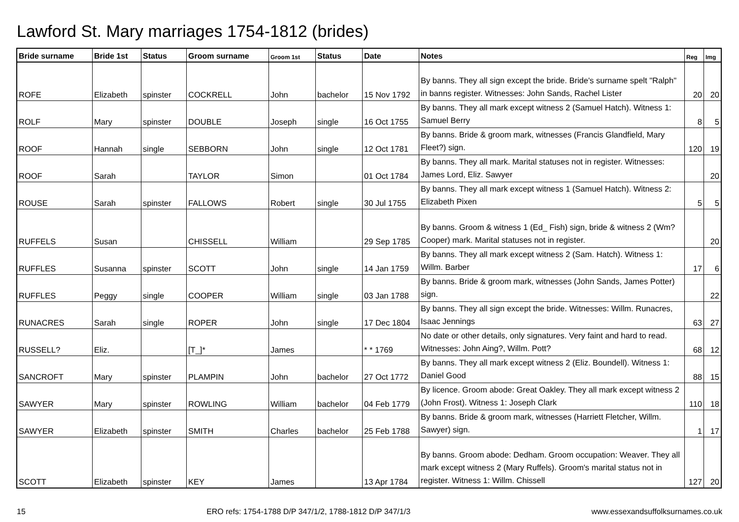Lawford St. Mary marriages 1754-1812 (brides)
| Bride surname | Bride 1st | Status | Groom surname | Groom 1st | Status | Date | Notes | Reg | Img |
| --- | --- | --- | --- | --- | --- | --- | --- | --- | --- |
| ROFE | Elizabeth | spinster | COCKRELL | John | bachelor | 15 Nov 1792 | By banns. They all sign except the bride. Bride's surname spelt "Ralph" in banns register. Witnesses: John Sands, Rachel Lister | 20 | 20 |
| ROLF | Mary | spinster | DOUBLE | Joseph | single | 16 Oct 1755 | By banns. They all mark except witness 2 (Samuel Hatch). Witness 1: Samuel Berry | 8 | 5 |
| ROOF | Hannah | single | SEBBORN | John | single | 12 Oct 1781 | By banns. Bride & groom mark, witnesses (Francis Glandfield, Mary Fleet?) sign. | 120 | 19 |
| ROOF | Sarah | | TAYLOR | Simon | | 01 Oct 1784 | By banns. They all mark. Marital statuses not in register. Witnesses: James Lord, Eliz. Sawyer | | 20 |
| ROUSE | Sarah | spinster | FALLOWS | Robert | single | 30 Jul 1755 | By banns. They all mark except witness 1 (Samuel Hatch). Witness 2: Elizabeth Pixen | 5 | 5 |
| RUFFELS | Susan | | CHISSELL | William | | 29 Sep 1785 | By banns. Groom & witness 1 (Ed_ Fish) sign, bride & witness 2 (Wm? Cooper) mark. Marital statuses not in register. | | 20 |
| RUFFLES | Susanna | spinster | SCOTT | John | single | 14 Jan 1759 | By banns. They all mark except witness 2 (Sam. Hatch). Witness 1: Willm. Barber | 17 | 6 |
| RUFFLES | Peggy | single | COOPER | William | single | 03 Jan 1788 | By banns. Bride & groom mark, witnesses (John Sands, James Potter) sign. | | 22 |
| RUNACRES | Sarah | single | ROPER | John | single | 17 Dec 1804 | By banns. They all sign except the bride. Witnesses: Willm. Runacres, Isaac Jennings | 63 | 27 |
| RUSSELL? | Eliz. | | [T_]* | James | | * * 1769 | No date or other details, only signatures. Very faint and hard to read. Witnesses: John Aing?, Willm. Pott? | 68 | 12 |
| SANCROFT | Mary | spinster | PLAMPIN | John | bachelor | 27 Oct 1772 | By banns. They all mark except witness 2 (Eliz. Boundell). Witness 1: Daniel Good | 88 | 15 |
| SAWYER | Mary | spinster | ROWLING | William | bachelor | 04 Feb 1779 | By licence. Groom abode: Great Oakley. They all mark except witness 2 (John Frost). Witness 1: Joseph Clark | 110 | 18 |
| SAWYER | Elizabeth | spinster | SMITH | Charles | bachelor | 25 Feb 1788 | By banns. Bride & groom mark, witnesses (Harriett Fletcher, Willm. Sawyer) sign. | 1 | 17 |
| SCOTT | Elizabeth | spinster | KEY | James | | 13 Apr 1784 | By banns. Groom abode: Dedham. Groom occupation: Weaver. They all mark except witness 2 (Mary Ruffels). Groom's marital status not in register. Witness 1: Willm. Chissell | 127 | 20 |
15 ERO refs: 1754-1788 D/P 347/1/2, 1788-1812 D/P 347/1/3 www.essexandsuffolksurnames.co.uk